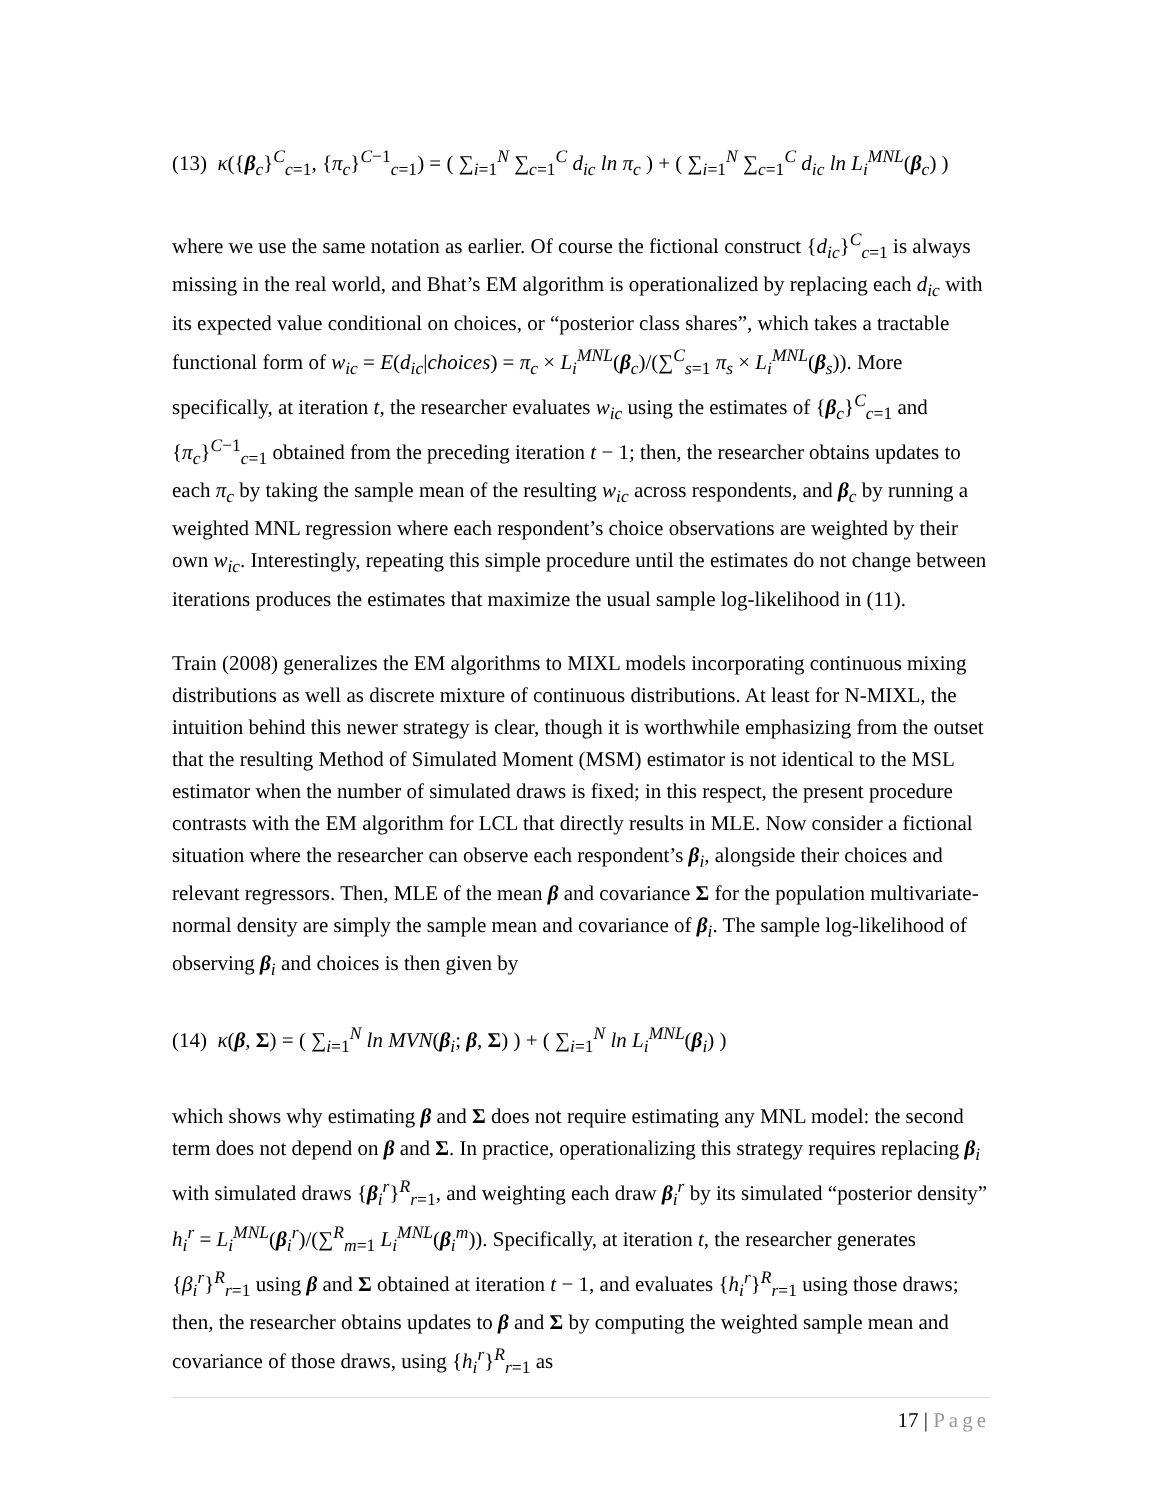(13) κ({β<sub>c</sub>}<sup>C</sup><sub>c=1</sub>, {π<sub>c</sub>}<sup>C−1</sup><sub>c=1</sub>) = ( ∑<sub>i=1</sub><sup>N</sup> ∑<sub>c=1</sub><sup>C</sup> d<sub>ic</sub> ln π<sub>c</sub> ) + ( ∑<sub>i=1</sub><sup>N</sup> ∑<sub>c=1</sub><sup>C</sup> d<sub>ic</sub> ln L<sub>i</sub><sup>MNL</sup>(β<sub>c</sub>) )
where we use the same notation as earlier. Of course the fictional construct {d<sub>ic</sub>}<sup>C</sup><sub>c=1</sub> is always missing in the real world, and Bhat’s EM algorithm is operationalized by replacing each d<sub>ic</sub> with its expected value conditional on choices, or “posterior class shares”, which takes a tractable functional form of w<sub>ic</sub> = E(d<sub>ic</sub>|choices) = π<sub>c</sub> × L<sub>i</sub><sup>MNL</sup>(β<sub>c</sub>)/(∑<sup>C</sup><sub>s=1</sub> π<sub>s</sub> × L<sub>i</sub><sup>MNL</sup>(β<sub>s</sub>)). More specifically, at iteration t, the researcher evaluates w<sub>ic</sub> using the estimates of {β<sub>c</sub>}<sup>C</sup><sub>c=1</sub> and {π<sub>c</sub>}<sup>C−1</sup><sub>c=1</sub> obtained from the preceding iteration t − 1; then, the researcher obtains updates to each π<sub>c</sub> by taking the sample mean of the resulting w<sub>ic</sub> across respondents, and β<sub>c</sub> by running a weighted MNL regression where each respondent’s choice observations are weighted by their own w<sub>ic</sub>. Interestingly, repeating this simple procedure until the estimates do not change between iterations produces the estimates that maximize the usual sample log-likelihood in (11).
Train (2008) generalizes the EM algorithms to MIXL models incorporating continuous mixing distributions as well as discrete mixture of continuous distributions. At least for N-MIXL, the intuition behind this newer strategy is clear, though it is worthwhile emphasizing from the outset that the resulting Method of Simulated Moment (MSM) estimator is not identical to the MSL estimator when the number of simulated draws is fixed; in this respect, the present procedure contrasts with the EM algorithm for LCL that directly results in MLE. Now consider a fictional situation where the researcher can observe each respondent’s β<sub>i</sub>, alongside their choices and relevant regressors. Then, MLE of the mean β and covariance Σ for the population multivariate-normal density are simply the sample mean and covariance of β<sub>i</sub>. The sample log-likelihood of observing β<sub>i</sub> and choices is then given by
(14) κ(β, Σ) = ( ∑<sub>i=1</sub><sup>N</sup> ln MVN(β<sub>i</sub>; β, Σ) ) + ( ∑<sub>i=1</sub><sup>N</sup> ln L<sub>i</sub><sup>MNL</sup>(β<sub>i</sub>) )
which shows why estimating β and Σ does not require estimating any MNL model: the second term does not depend on β and Σ. In practice, operationalizing this strategy requires replacing β<sub>i</sub> with simulated draws {β<sub>i</sub><sup>r</sup>}<sup>R</sup><sub>r=1</sub>, and weighting each draw β<sub>i</sub><sup>r</sup> by its simulated “posterior density” h<sub>i</sub><sup>r</sup> = L<sub>i</sub><sup>MNL</sup>(β<sub>i</sub><sup>r</sup>)/(∑<sup>R</sup><sub>m=1</sub> L<sub>i</sub><sup>MNL</sup>(β<sub>i</sub><sup>m</sup>)). Specifically, at iteration t, the researcher generates {β<sub>i</sub><sup>r</sup>}<sup>R</sup><sub>r=1</sub> using β and Σ obtained at iteration t − 1, and evaluates {h<sub>i</sub><sup>r</sup>}<sup>R</sup><sub>r=1</sub> using those draws; then, the researcher obtains updates to β and Σ by computing the weighted sample mean and covariance of those draws, using {h<sub>i</sub><sup>r</sup>}<sup>R</sup><sub>r=1</sub> as
17 | Page